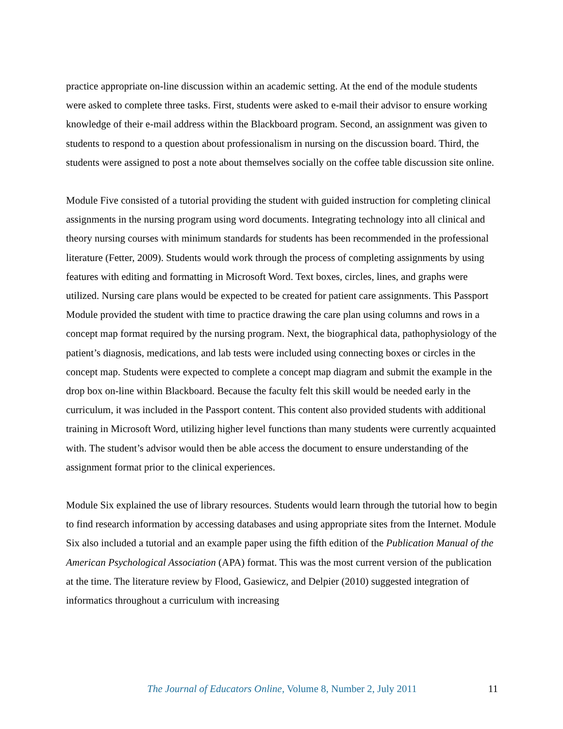practice appropriate on-line discussion within an academic setting. At the end of the module students were asked to complete three tasks. First, students were asked to e-mail their advisor to ensure working knowledge of their e-mail address within the Blackboard program. Second, an assignment was given to students to respond to a question about professionalism in nursing on the discussion board. Third, the students were assigned to post a note about themselves socially on the coffee table discussion site online.
Module Five consisted of a tutorial providing the student with guided instruction for completing clinical assignments in the nursing program using word documents. Integrating technology into all clinical and theory nursing courses with minimum standards for students has been recommended in the professional literature (Fetter, 2009). Students would work through the process of completing assignments by using features with editing and formatting in Microsoft Word. Text boxes, circles, lines, and graphs were utilized. Nursing care plans would be expected to be created for patient care assignments. This Passport Module provided the student with time to practice drawing the care plan using columns and rows in a concept map format required by the nursing program. Next, the biographical data, pathophysiology of the patient’s diagnosis, medications, and lab tests were included using connecting boxes or circles in the concept map. Students were expected to complete a concept map diagram and submit the example in the drop box on-line within Blackboard. Because the faculty felt this skill would be needed early in the curriculum, it was included in the Passport content. This content also provided students with additional training in Microsoft Word, utilizing higher level functions than many students were currently acquainted with. The student’s advisor would then be able access the document to ensure understanding of the assignment format prior to the clinical experiences.
Module Six explained the use of library resources. Students would learn through the tutorial how to begin to find research information by accessing databases and using appropriate sites from the Internet. Module Six also included a tutorial and an example paper using the fifth edition of the Publication Manual of the American Psychological Association (APA) format. This was the most current version of the publication at the time. The literature review by Flood, Gasiewicz, and Delpier (2010) suggested integration of informatics throughout a curriculum with increasing
The Journal of Educators Online, Volume 8, Number 2, July 2011 11